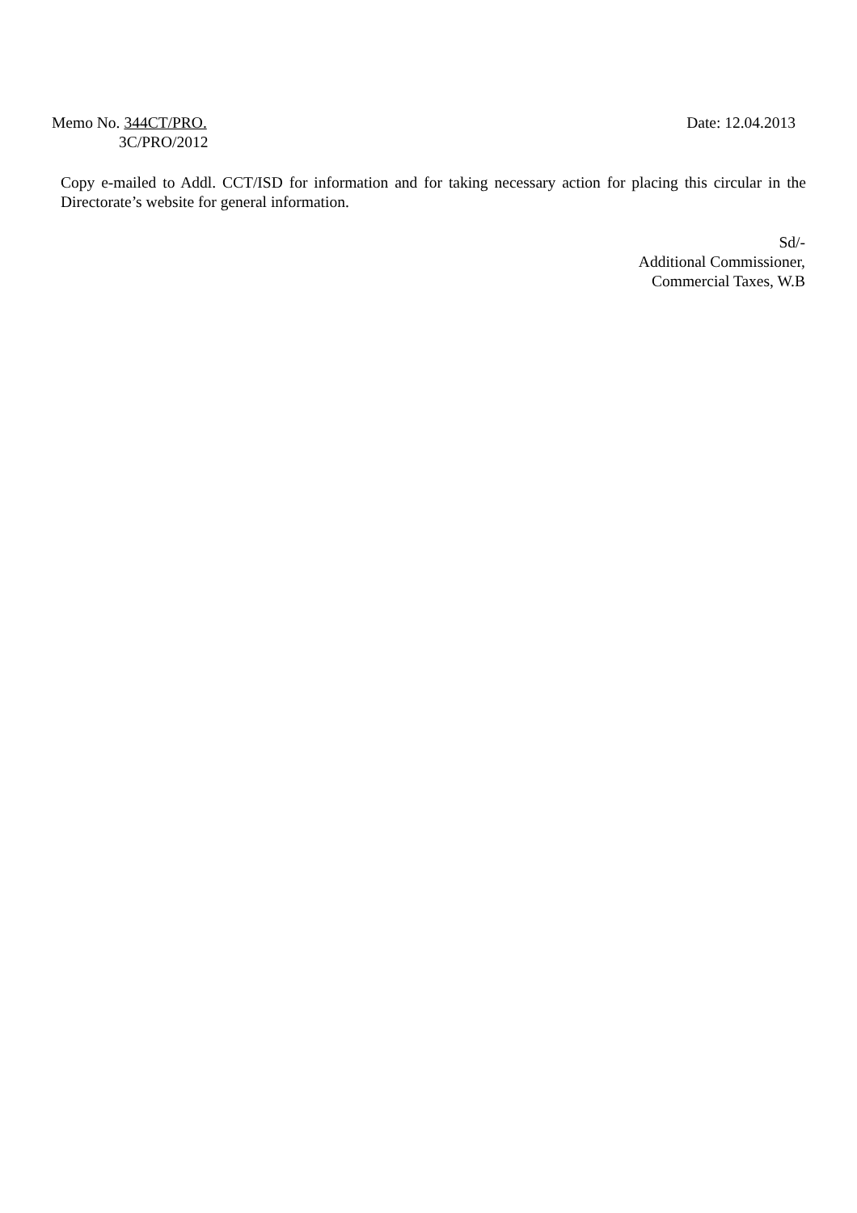Memo No. 344CT/PRO. Date: 12.04.2013
3C/PRO/2012
Copy e-mailed to Addl. CCT/ISD for information and for taking necessary action for placing this circular in the Directorate’s website for general information.
Sd/-
Additional Commissioner,
Commercial Taxes, W.B